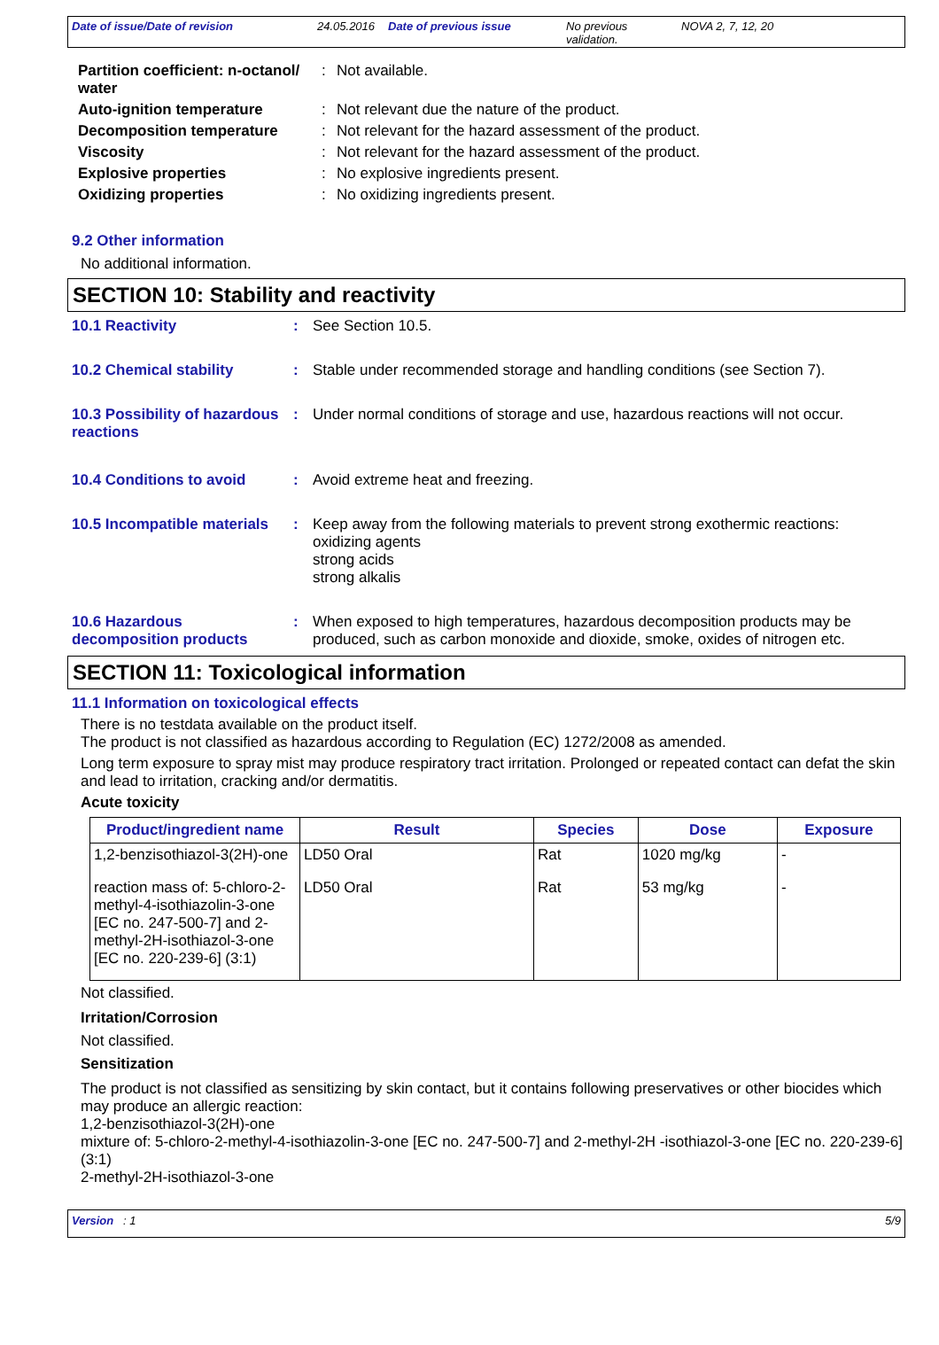Date of issue/Date of revision 24.05.2016 Date of previous issue No previous validation. NOVA 2, 7, 12, 20
| Partition coefficient: n-octanol/ water | : | Not available. |
| Auto-ignition temperature | : | Not relevant due the nature of the product. |
| Decomposition temperature | : | Not relevant for the hazard assessment of the product. |
| Viscosity | : | Not relevant for the hazard assessment of the product. |
| Explosive properties | : | No explosive ingredients present. |
| Oxidizing properties | : | No oxidizing ingredients present. |
9.2 Other information
No additional information.
SECTION 10: Stability and reactivity
10.1 Reactivity : See Section 10.5.
10.2 Chemical stability : Stable under recommended storage and handling conditions (see Section 7).
10.3 Possibility of hazardous reactions
: Under normal conditions of storage and use, hazardous reactions will not occur.
10.4 Conditions to avoid : Avoid extreme heat and freezing.
10.5 Incompatible materials
: Keep away from the following materials to prevent strong exothermic reactions:
oxidizing agents
strong acids
strong alkalis
10.6 Hazardous decomposition products
: When exposed to high temperatures, hazardous decomposition products may be produced, such as carbon monoxide and dioxide, smoke, oxides of nitrogen etc.
SECTION 11: Toxicological information
11.1 Information on toxicological effects
There is no testdata available on the product itself.
The product is not classified as hazardous according to Regulation (EC) 1272/2008 as amended.
Long term exposure to spray mist may produce respiratory tract irritation. Prolonged or repeated contact can defat the skin and lead to irritation, cracking and/or dermatitis.
Acute toxicity
| Product/ingredient name | Result | Species | Dose | Exposure |
| --- | --- | --- | --- | --- |
| 1,2-benzisothiazol-3(2H)-one | LD50 Oral | Rat | 1020 mg/kg | - |
| reaction mass of: 5-chloro-2-methyl-4-isothiazolin-3-one [EC no. 247-500-7] and 2-methyl-2H-isothiazol-3-one [EC no. 220-239-6] (3:1) | LD50 Oral | Rat | 53 mg/kg | - |
Not classified.
Irritation/Corrosion
Not classified.
Sensitization
The product is not classified as sensitizing by skin contact, but it contains following preservatives or other biocides which may produce an allergic reaction:
1,2-benzisothiazol-3(2H)-one
mixture of: 5-chloro-2-methyl-4-isothiazolin-3-one [EC no. 247-500-7] and 2-methyl-2H -isothiazol-3-one [EC no. 220-239-6] (3:1)
2-methyl-2H-isothiazol-3-one
Version : 1 5/9